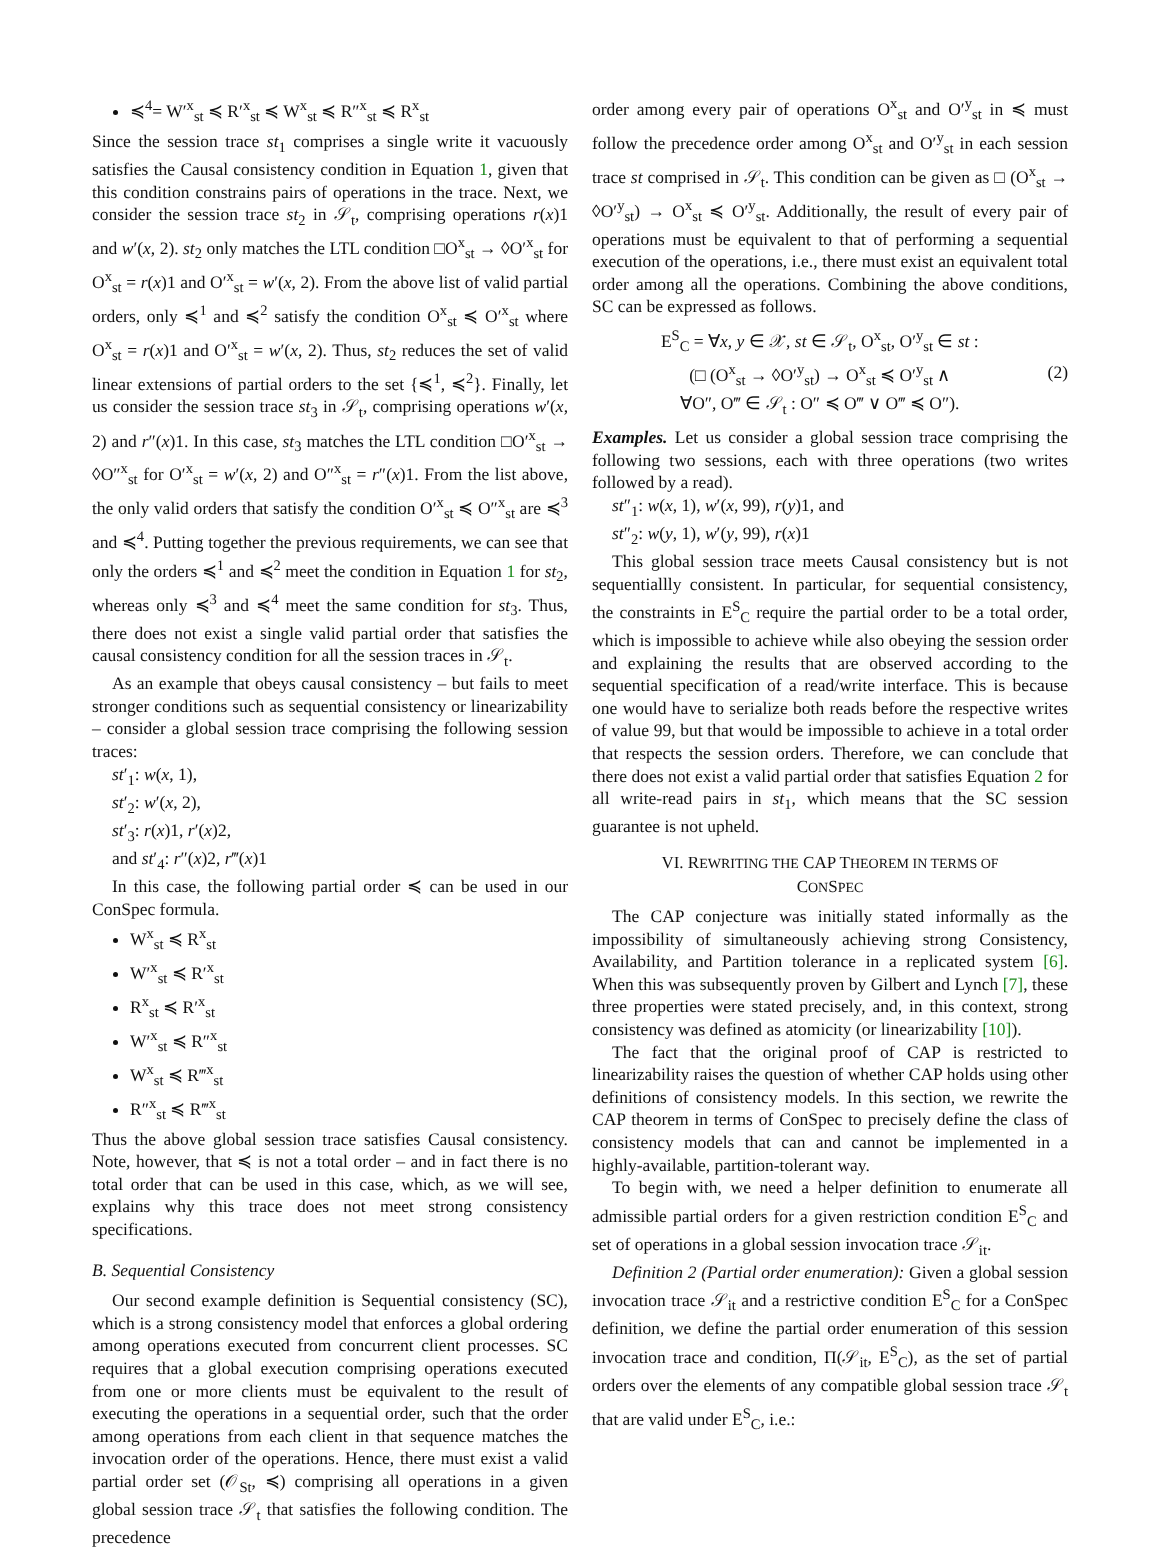≼<sup>4</sup>= W′<sup>x</sup><sub>st</sub> ≼ R′<sup>x</sup><sub>st</sub> ≼ W<sup>x</sup><sub>st</sub> ≼ R″<sup>x</sup><sub>st</sub> ≼ R<sup>x</sup><sub>st</sub>
Since the session trace st<sub>1</sub> comprises a single write it vacuously satisfies the Causal consistency condition in Equation 1, given that this condition constrains pairs of operations in the trace. Next, we consider the session trace st<sub>2</sub> in 𝒮<sub>t</sub>, comprising operations r(x)1 and w′(x, 2). st<sub>2</sub> only matches the LTL condition □O<sup>x</sup><sub>st</sub> → ◊O′<sup>x</sup><sub>st</sub> for O<sup>x</sup><sub>st</sub> = r(x)1 and O′<sup>x</sup><sub>st</sub> = w′(x, 2). From the above list of valid partial orders, only ≼<sup>1</sup> and ≼<sup>2</sup> satisfy the condition O<sup>x</sup><sub>st</sub> ≼ O′<sup>x</sup><sub>st</sub> where O<sup>x</sup><sub>st</sub> = r(x)1 and O′<sup>x</sup><sub>st</sub> = w′(x, 2). Thus, st<sub>2</sub> reduces the set of valid linear extensions of partial orders to the set {≼<sup>1</sup>, ≼<sup>2</sup>}. Finally, let us consider the session trace st<sub>3</sub> in 𝒮<sub>t</sub>, comprising operations w′(x, 2) and r″(x)1. In this case, st<sub>3</sub> matches the LTL condition □O′<sup>x</sup><sub>st</sub> → ◊O″<sup>x</sup><sub>st</sub> for O′<sup>x</sup><sub>st</sub> = w′(x, 2) and O″<sup>x</sup><sub>st</sub> = r″(x)1. From the list above, the only valid orders that satisfy the condition O′<sup>x</sup><sub>st</sub> ≼ O″<sup>x</sup><sub>st</sub> are ≼<sup>3</sup> and ≼<sup>4</sup>. Putting together the previous requirements, we can see that only the orders ≼<sup>1</sup> and ≼<sup>2</sup> meet the condition in Equation 1 for st<sub>2</sub>, whereas only ≼<sup>3</sup> and ≼<sup>4</sup> meet the same condition for st<sub>3</sub>. Thus, there does not exist a single valid partial order that satisfies the causal consistency condition for all the session traces in 𝒮<sub>t</sub>.
As an example that obeys causal consistency – but fails to meet stronger conditions such as sequential consistency or linearizability – consider a global session trace comprising the following session traces:
st′<sub>1</sub>: w(x, 1),
st′<sub>2</sub>: w′(x, 2),
st′<sub>3</sub>: r(x)1, r′(x)2,
and st′<sub>4</sub>: r″(x)2, r‴(x)1
In this case, the following partial order ≼ can be used in our ConSpec formula.
W<sup>x</sup><sub>st</sub> ≼ R<sup>x</sup><sub>st</sub>
W′<sup>x</sup><sub>st</sub> ≼ R′<sup>x</sup><sub>st</sub>
R<sup>x</sup><sub>st</sub> ≼ R′<sup>x</sup><sub>st</sub>
W′<sup>x</sup><sub>st</sub> ≼ R″<sup>x</sup><sub>st</sub>
W<sup>x</sup><sub>st</sub> ≼ R‴<sup>x</sup><sub>st</sub>
R″<sup>x</sup><sub>st</sub> ≼ R‴<sup>x</sup><sub>st</sub>
Thus the above global session trace satisfies Causal consistency. Note, however, that ≼ is not a total order – and in fact there is no total order that can be used in this case, which, as we will see, explains why this trace does not meet strong consistency specifications.
B. Sequential Consistency
Our second example definition is Sequential consistency (SC), which is a strong consistency model that enforces a global ordering among operations executed from concurrent client processes. SC requires that a global execution comprising operations executed from one or more clients must be equivalent to the result of executing the operations in a sequential order, such that the order among operations from each client in that sequence matches the invocation order of the operations. Hence, there must exist a valid partial order set (𝒪<sub>St</sub>, ≼) comprising all operations in a given global session trace 𝒮<sub>t</sub> that satisfies the following condition. The precedence
order among every pair of operations O<sup>x</sup><sub>st</sub> and O′<sup>y</sup><sub>st</sub> in ≼ must follow the precedence order among O<sup>x</sup><sub>st</sub> and O′<sup>y</sup><sub>st</sub> in each session trace st comprised in 𝒮<sub>t</sub>. This condition can be given as □ (O<sup>x</sup><sub>st</sub> → ◊O′<sup>y</sup><sub>st</sub>) → O<sup>x</sup><sub>st</sub> ≼ O′<sup>y</sup><sub>st</sub>. Additionally, the result of every pair of operations must be equivalent to that of performing a sequential execution of the operations, i.e., there must exist an equivalent total order among all the operations. Combining the above conditions, SC can be expressed as follows.
E<sup>S</sup><sub>C</sub> = ∀x, y ∈ 𝒳, st ∈ 𝒮<sub>t</sub>, O<sup>x</sup><sub>st</sub>, O′<sup>y</sup><sub>st</sub> ∈ st :
(□ (O<sup>x</sup><sub>st</sub> → ◊O′<sup>y</sup><sub>st</sub>) → O<sup>x</sup><sub>st</sub> ≼ O′<sup>y</sup><sub>st</sub> ∧
∀O″, O‴ ∈ 𝒮<sub>t</sub> : O″ ≼ O‴ ∨ O‴ ≼ O″).
(2)
Examples. Let us consider a global session trace comprising the following two sessions, each with three operations (two writes followed by a read).
st″<sub>1</sub>: w(x, 1), w′(x, 99), r(y)1, and
st″<sub>2</sub>: w(y, 1), w′(y, 99), r(x)1
This global session trace meets Causal consistency but is not sequentiallly consistent. In particular, for sequential consistency, the constraints in E<sup>S</sup><sub>C</sub> require the partial order to be a total order, which is impossible to achieve while also obeying the session order and explaining the results that are observed according to the sequential specification of a read/write interface. This is because one would have to serialize both reads before the respective writes of value 99, but that would be impossible to achieve in a total order that respects the session orders. Therefore, we can conclude that there does not exist a valid partial order that satisfies Equation 2 for all write-read pairs in st<sub>1</sub>, which means that the SC session guarantee is not upheld.
VI. REWRITING THE CAP THEOREM IN TERMS OF
CONSPEC
The CAP conjecture was initially stated informally as the impossibility of simultaneously achieving strong Consistency, Availability, and Partition tolerance in a replicated system [6]. When this was subsequently proven by Gilbert and Lynch [7], these three properties were stated precisely, and, in this context, strong consistency was defined as atomicity (or linearizability [10]).
The fact that the original proof of CAP is restricted to linearizability raises the question of whether CAP holds using other definitions of consistency models. In this section, we rewrite the CAP theorem in terms of ConSpec to precisely define the class of consistency models that can and cannot be implemented in a highly-available, partition-tolerant way.
To begin with, we need a helper definition to enumerate all admissible partial orders for a given restriction condition E<sup>S</sup><sub>C</sub> and set of operations in a global session invocation trace 𝒮<sub>it</sub>.
Definition 2 (Partial order enumeration): Given a global session invocation trace 𝒮<sub>it</sub> and a restrictive condition E<sup>S</sup><sub>C</sub> for a ConSpec definition, we define the partial order enumeration of this session invocation trace and condition, Π(𝒮<sub>it</sub>, E<sup>S</sup><sub>C</sub>), as the set of partial orders over the elements of any compatible global session trace 𝒮<sub>t</sub> that are valid under E<sup>S</sup><sub>C</sub>, i.e.: